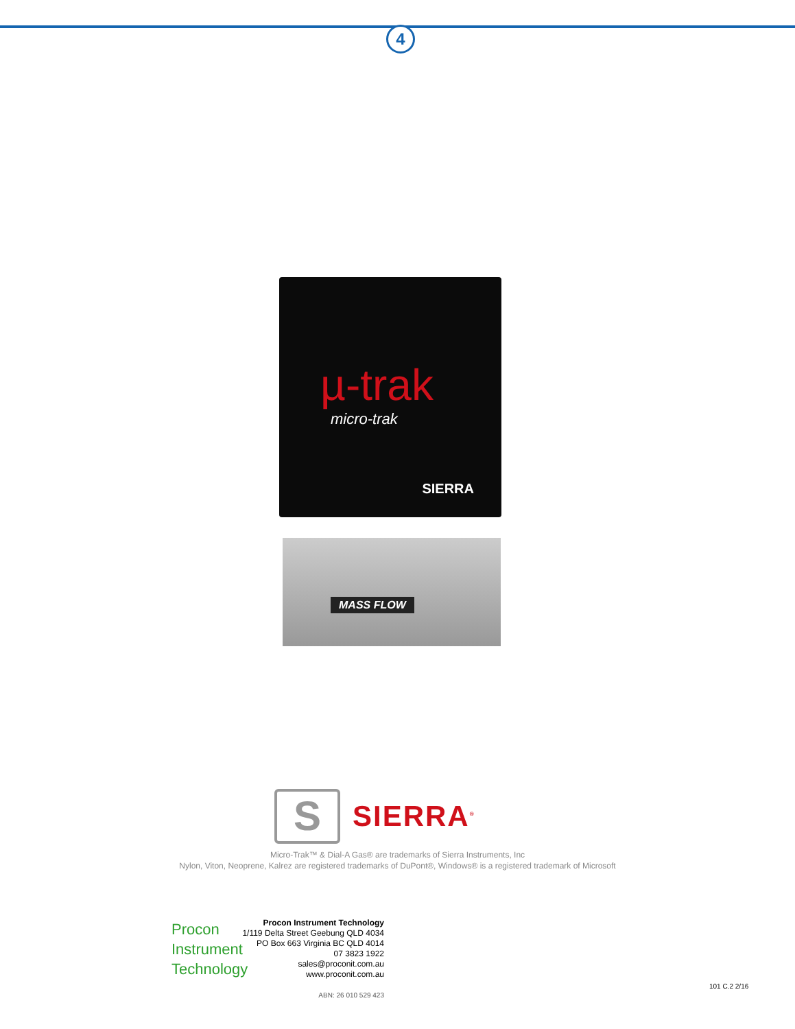4
µ-trak
micro-trak
SIERRA
MASS FLOW
S
SIERRA<sup>®</sup>
Micro-Trak™ & Dial-A Gas® are trademarks of Sierra Instruments, Inc
Nylon, Viton, Neoprene, Kalrez are registered trademarks of DuPont®, Windows® is a registered trademark of Microsoft
Procon
Instrument
Technology
Procon Instrument Technology
1/119 Delta Street Geebung QLD 4034
PO Box 663 Virginia BC QLD 4014
07 3823 1922
sales@proconit.com.au
www.proconit.com.au
ABN: 26 010 529 423
101 C.2 2/16